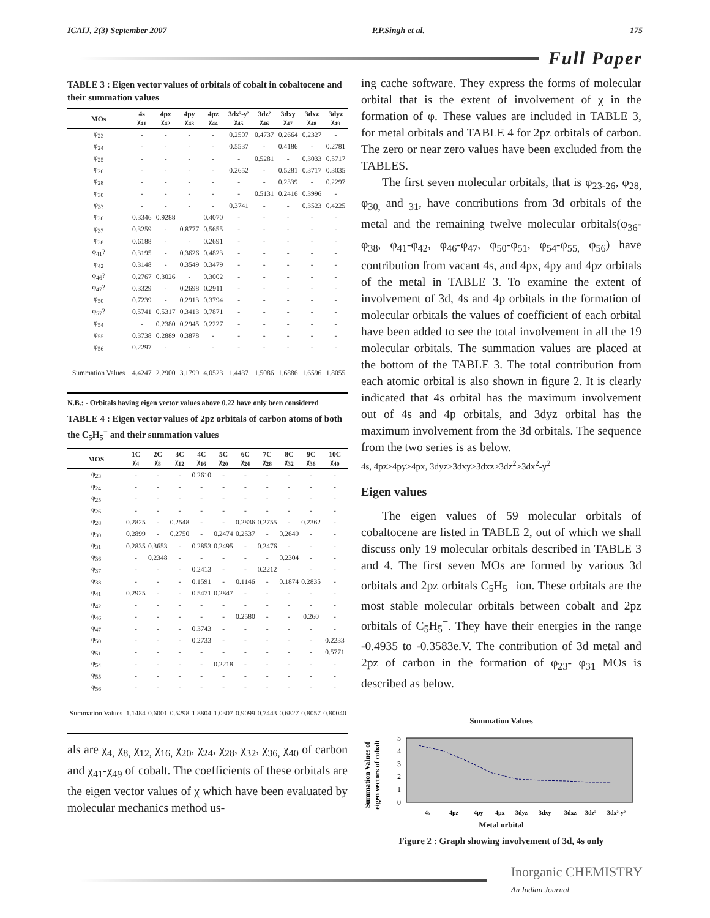ICAIJ, 2(3) September 2007 P.P.Singh et al. 175
Full Paper
TABLE 3 : Eigen vector values of orbitals of cobalt in cobaltocene and their summation values
| MOs | 4s χ<sub>41</sub> | 4px χ<sub>42</sub> | 4py χ<sub>43</sub> | 4pz χ<sub>44</sub> | 3dx²-y² χ<sub>45</sub> | 3dz² χ<sub>46</sub> | 3dxy χ<sub>47</sub> | 3dxz χ<sub>48</sub> | 3dyz χ<sub>49</sub> |
| --- | --- | --- | --- | --- | --- | --- | --- | --- | --- |
| φ<sub>23</sub> | - | - | - | - | 0.2507 | 0.4737 | 0.2664 | 0.2327 | - |
| φ<sub>24</sub> | - | - | - | - | 0.5537 | - | 0.4186 | - | 0.2781 |
| φ<sub>25</sub> | - | - | - | - | - | 0.5281 | - | 0.3033 | 0.5717 |
| φ<sub>26</sub> | - | - | - | - | 0.2652 | - | 0.5281 | 0.3717 | 0.3035 |
| φ<sub>28</sub> | - | - | - | - | - | - | 0.2339 | - | 0.2297 |
| φ<sub>30</sub> | - | - | - | - | - | 0.5131 | 0.2416 | 0.3996 | - |
| φ<sub>3?</sub> | - | - | - | - | 0.3741 | - | - | 0.3523 | 0.4225 |
| φ<sub>36</sub> | 0.3346 | 0.9288 | | 0.4070 | - | - | - | - | - |
| φ<sub>37</sub> | 0.3259 | - | 0.8777 | 0.5655 | - | - | - | - | - |
| φ<sub>38</sub> | 0.6188 | - | - | 0.2691 | - | - | - | - | - |
| φ<sub>41</sub>? | 0.3195 | - | 0.3626 | 0.4823 | - | - | - | - | - |
| φ<sub>42</sub> | 0.3148 | - | 0.3549 | 0.3479 | - | - | - | - | - |
| φ<sub>46</sub>? | 0.2767 | 0.3026 | - | 0.3002 | - | - | - | - | - |
| φ<sub>47</sub>? | 0.3329 | - | 0.2698 | 0.2911 | - | - | - | - | - |
| φ<sub>50</sub> | 0.7239 | - | 0.2913 | 0.3794 | - | - | - | - | - |
| φ<sub>57</sub>? | 0.5741 | 0.5317 | 0.3413 | 0.7871 | - | - | - | - | - |
| φ<sub>54</sub> | - | 0.2380 | 0.2945 | 0.2227 | - | - | - | - | - |
| φ<sub>55</sub> | 0.3738 | 0.2889 | 0.3878 | - | - | - | - | - | - |
| φ<sub>56</sub> | 0.2297 | - | - | - | - | - | - | - | - |
| Summation Values | 4.4247 | 2.2900 | 3.1799 | 4.0523 | 1.4437 | 1.5086 | 1.6886 | 1.6596 | 1.8055 |
N.B.: - Orbitals having eigen vector values above 0.22 have only been considered
TABLE 4 : Eigen vector values of 2pz orbitals of carbon atoms of both the C<sub>5</sub>H<sub>5</sub><sup>−</sup> and their summation values
| MOS | 1C χ<sub>4</sub> | 2C χ<sub>8</sub> | 3C χ<sub>12</sub> | 4C χ<sub>16</sub> | 5C χ<sub>20</sub> | 6C χ<sub>24</sub> | 7C χ<sub>28</sub> | 8C χ<sub>32</sub> | 9C χ<sub>36</sub> | 10C χ<sub>40</sub> |
| --- | --- | --- | --- | --- | --- | --- | --- | --- | --- | --- |
| φ<sub>23</sub> | - | - | - | 0.2610 | - | - | - | - | - | - |
| φ<sub>24</sub> | - | - | - | - | - | - | - | - | - | - |
| φ<sub>25</sub> | - | - | - | - | - | - | - | - | - | - |
| φ<sub>26</sub> | - | - | - | - | - | - | - | - | - | - |
| φ<sub>28</sub> | 0.2825 | - | 0.2548 | - | - | 0.2836 | 0.2755 | - | 0.2362 | - |
| φ<sub>30</sub> | 0.2899 | - | 0.2750 | - | 0.2474 | 0.2537 | - | 0.2649 | - | - |
| φ<sub>31</sub> | 0.2835 | 0.3653 | - | 0.2853 | 0.2495 | - | 0.2476 | - | - | - |
| φ<sub>36</sub> | - | 0.2348 | - | - | - | - | - | 0.2304 | - | - |
| φ<sub>37</sub> | - | - | - | 0.2413 | - | - | 0.2212 | - | - | - |
| φ<sub>38</sub> | - | - | - | 0.1591 | - | 0.1146 | - | 0.1874 | 0.2835 | - |
| φ<sub>41</sub> | 0.2925 | - | - | 0.5471 | 0.2847 | - | - | - | - | - |
| φ<sub>42</sub> | - | - | - | - | - | - | - | - | - | - |
| φ<sub>46</sub> | - | - | - | - | - | 0.2580 | - | - | 0.260 | - |
| φ<sub>47</sub> | - | - | - | 0.3743 | - | - | - | - | - | - |
| φ<sub>50</sub> | - | - | - | 0.2733 | - | - | - | - | - | 0.2233 |
| φ<sub>51</sub> | - | - | - | - | - | - | - | - | - | 0.5771 |
| φ<sub>54</sub> | - | - | - | - | 0.2218 | - | - | - | - | - |
| φ<sub>55</sub> | - | - | - | - | - | - | - | - | - | - |
| φ<sub>56</sub> | - | - | - | - | - | - | - | - | - | - |
| Summation Values | 1.1484 | 0.6001 | 0.5298 | 1.8804 | 1.0307 | 0.9099 | 0.7443 | 0.6827 | 0.8057 | 0.80040 |
als are χ<sub>4,</sub> χ<sub>8,</sub> χ<sub>12,</sub> χ<sub>16,</sub> χ<sub>20</sub>, χ<sub>24</sub>, χ<sub>28</sub>, χ<sub>32</sub>, χ<sub>36,</sub> χ<sub>40</sub> of carbon and χ<sub>41</sub>-χ<sub>49</sub> of cobalt. The coefficients of these orbitals are the eigen vector values of χ which have been evaluated by molecular mechanics method us-
ing cache software. They express the forms of molecular orbital that is the extent of involvement of χ in the formation of φ. These values are included in TABLE 3, for metal orbitals and TABLE 4 for 2pz orbitals of carbon. The zero or near zero values have been excluded from the TABLES.
The first seven molecular orbitals, that is φ<sub>23-26</sub>, φ<sub>28,</sub> φ<sub>30,</sub> and <sub>31</sub>, have contributions from 3d orbitals of the metal and the remaining twelve molecular orbitals(φ<sub>36</sub>-φ<sub>38</sub>, φ<sub>41</sub>-φ<sub>42</sub>, φ<sub>46</sub>-φ<sub>47</sub>, φ<sub>50</sub>-φ<sub>51</sub>, φ<sub>54</sub>-φ<sub>55,</sub> φ<sub>56</sub>) have contribution from vacant 4s, and 4px, 4py and 4pz orbitals of the metal in TABLE 3. To examine the extent of involvement of 3d, 4s and 4p orbitals in the formation of molecular orbitals the values of coefficient of each orbital have been added to see the total involvement in all the 19 molecular orbitals. The summation values are placed at the bottom of the TABLE 3. The total contribution from each atomic orbital is also shown in figure 2. It is clearly indicated that 4s orbital has the maximum involvement out of 4s and 4p orbitals, and 3dyz orbital has the maximum involvement from the 3d orbitals. The sequence from the two series is as below.
4s, 4pz>4py>4px, 3dyz>3dxy>3dxz>3dz<sup>2</sup>>3dx<sup>2</sup>-y<sup>2</sup>
Eigen values
The eigen values of 59 molecular orbitals of cobaltocene are listed in TABLE 2, out of which we shall discuss only 19 molecular orbitals described in TABLE 3 and 4. The first seven MOs are formed by various 3d orbitals and 2pz orbitals C<sub>5</sub>H<sub>5</sub><sup>−</sup> ion. These orbitals are the most stable molecular orbitals between cobalt and 2pz orbitals of C<sub>5</sub>H<sub>5</sub><sup>−</sup>. They have their energies in the range -0.4935 to -0.3583e.V. The contribution of 3d metal and 2pz of carbon in the formation of φ<sub>23</sub>- φ<sub>31</sub> MOs is described as below.
Summation Values
Summation Values of
eigen vectors of cobalt
0
1
2
3
4
5
4s
4pz
4py
4px
3dyz
3dxy
3dxz
3dz²
3dx²-y²
Metal orbital
Figure 2 : Graph showing involvement of 3d, 4s only
Inorganic CHEMISTRY
An Indian Journal